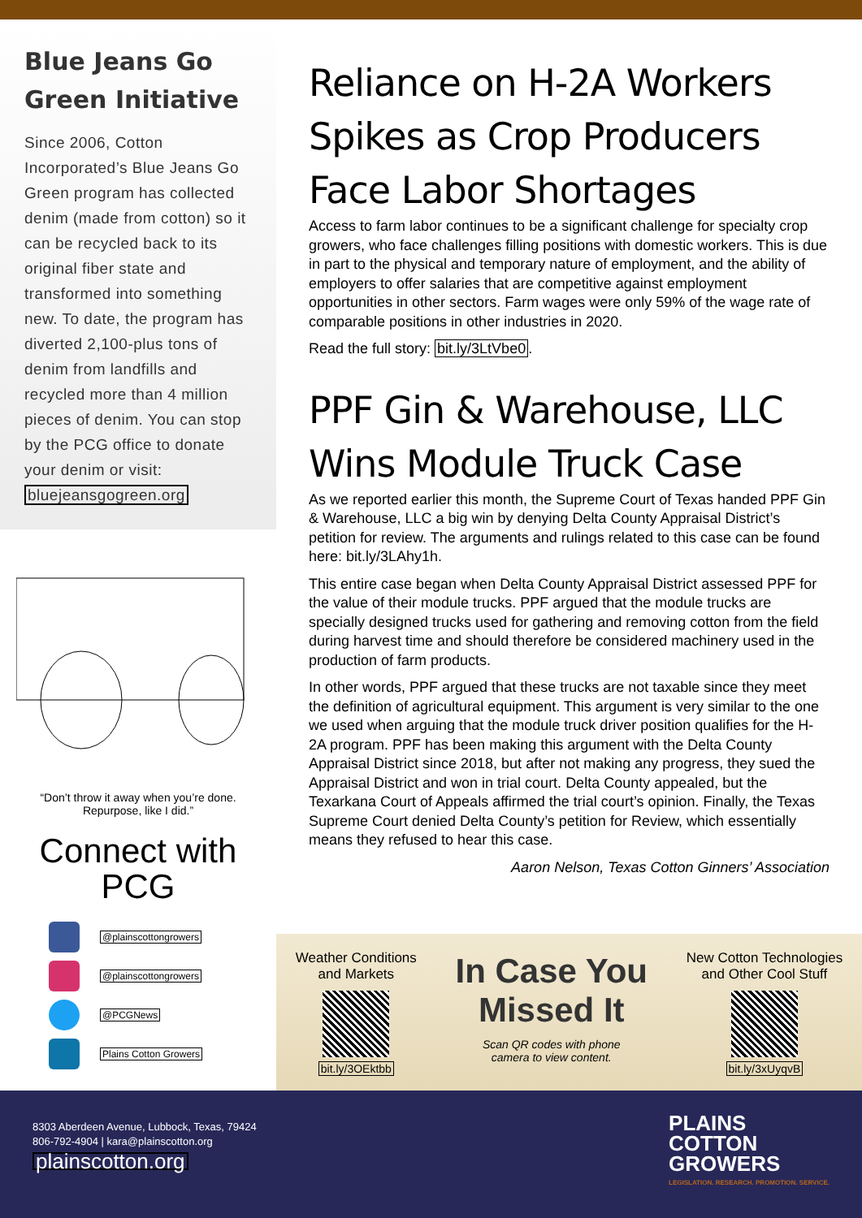Blue Jeans Go Green Initiative
Since 2006, Cotton Incorporated’s Blue Jeans Go Green program has collected denim (made from cotton) so it can be recycled back to its original fiber state and transformed into something new. To date, the program has diverted 2,100-plus tons of denim from landfills and recycled more than 4 million pieces of denim. You can stop by the PCG office to donate your denim or visit: bluejeansgogreen.org
“Don’t throw it away when you’re done.
Repurpose, like I did.”
Connect with
PCG
@plainscottongrowers
@plainscottongrowers
@PCGNews
Plains Cotton Growers
Reliance on H-2A Workers Spikes as Crop Producers Face Labor Shortages
Access to farm labor continues to be a significant challenge for specialty crop growers, who face challenges filling positions with domestic workers. This is due in part to the physical and temporary nature of employment, and the ability of employers to offer salaries that are competitive against employment opportunities in other sectors. Farm wages were only 59% of the wage rate of comparable positions in other industries in 2020.
Read the full story: bit.ly/3LtVbe0.
PPF Gin & Warehouse, LLC Wins Module Truck Case
As we reported earlier this month, the Supreme Court of Texas handed PPF Gin & Warehouse, LLC a big win by denying Delta County Appraisal District’s petition for review. The arguments and rulings related to this case can be found here: bit.ly/3LAhy1h.
This entire case began when Delta County Appraisal District assessed PPF for the value of their module trucks. PPF argued that the module trucks are specially designed trucks used for gathering and removing cotton from the field during harvest time and should therefore be considered machinery used in the production of farm products.
In other words, PPF argued that these trucks are not taxable since they meet the definition of agricultural equipment. This argument is very similar to the one we used when arguing that the module truck driver position qualifies for the H-2A program. PPF has been making this argument with the Delta County Appraisal District since 2018, but after not making any progress, they sued the Appraisal District and won in trial court. Delta County appealed, but the Texarkana Court of Appeals affirmed the trial court’s opinion. Finally, the Texas Supreme Court denied Delta County’s petition for Review, which essentially means they refused to hear this case.
Aaron Nelson, Texas Cotton Ginners’ Association
Weather Conditions
and Markets
bit.ly/3OEktbb
In Case You
Missed It
Scan QR codes with phone
camera to view content.
New Cotton Technologies
and Other Cool Stuff
bit.ly/3xUyqvB
8303 Aberdeen Avenue, Lubbock, Texas, 79424
806-792-4904 | kara@plainscotton.org
plainscotton.org
PLAINS
COTTON
GROWERS
LEGISLATION. RESEARCH. PROMOTION. SERVICE.